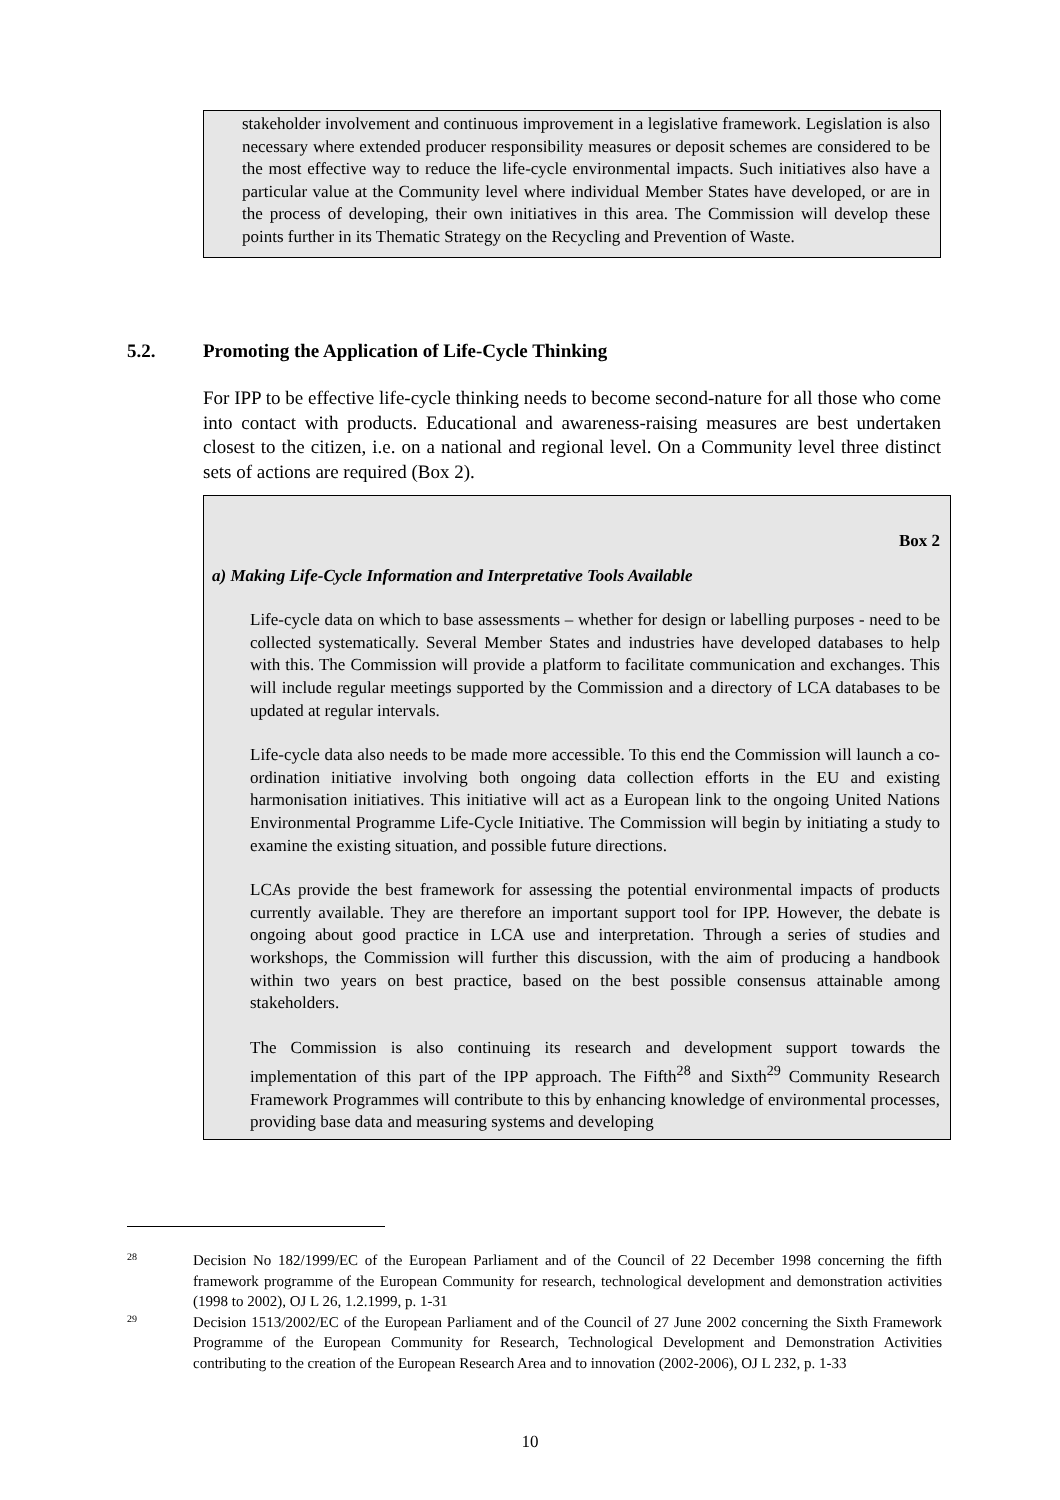stakeholder involvement and continuous improvement in a legislative framework. Legislation is also necessary where extended producer responsibility measures or deposit schemes are considered to be the most effective way to reduce the life-cycle environmental impacts. Such initiatives also have a particular value at the Community level where individual Member States have developed, or are in the process of developing, their own initiatives in this area. The Commission will develop these points further in its Thematic Strategy on the Recycling and Prevention of Waste.
5.2. Promoting the Application of Life-Cycle Thinking
For IPP to be effective life-cycle thinking needs to become second-nature for all those who come into contact with products. Educational and awareness-raising measures are best undertaken closest to the citizen, i.e. on a national and regional level. On a Community level three distinct sets of actions are required (Box 2).
Box 2
a) Making Life-Cycle Information and Interpretative Tools Available
Life-cycle data on which to base assessments – whether for design or labelling purposes - need to be collected systematically. Several Member States and industries have developed databases to help with this. The Commission will provide a platform to facilitate communication and exchanges. This will include regular meetings supported by the Commission and a directory of LCA databases to be updated at regular intervals.
Life-cycle data also needs to be made more accessible. To this end the Commission will launch a co-ordination initiative involving both ongoing data collection efforts in the EU and existing harmonisation initiatives. This initiative will act as a European link to the ongoing United Nations Environmental Programme Life-Cycle Initiative. The Commission will begin by initiating a study to examine the existing situation, and possible future directions.
LCAs provide the best framework for assessing the potential environmental impacts of products currently available. They are therefore an important support tool for IPP. However, the debate is ongoing about good practice in LCA use and interpretation. Through a series of studies and workshops, the Commission will further this discussion, with the aim of producing a handbook within two years on best practice, based on the best possible consensus attainable among stakeholders.
The Commission is also continuing its research and development support towards the implementation of this part of the IPP approach. The Fifth<sup>28</sup> and Sixth<sup>29</sup> Community Research Framework Programmes will contribute to this by enhancing knowledge of environmental processes, providing base data and measuring systems and developing
28 Decision No 182/1999/EC of the European Parliament and of the Council of 22 December 1998 concerning the fifth framework programme of the European Community for research, technological development and demonstration activities (1998 to 2002), OJ L 26, 1.2.1999, p. 1-31
29 Decision 1513/2002/EC of the European Parliament and of the Council of 27 June 2002 concerning the Sixth Framework Programme of the European Community for Research, Technological Development and Demonstration Activities contributing to the creation of the European Research Area and to innovation (2002-2006), OJ L 232, p. 1-33
10